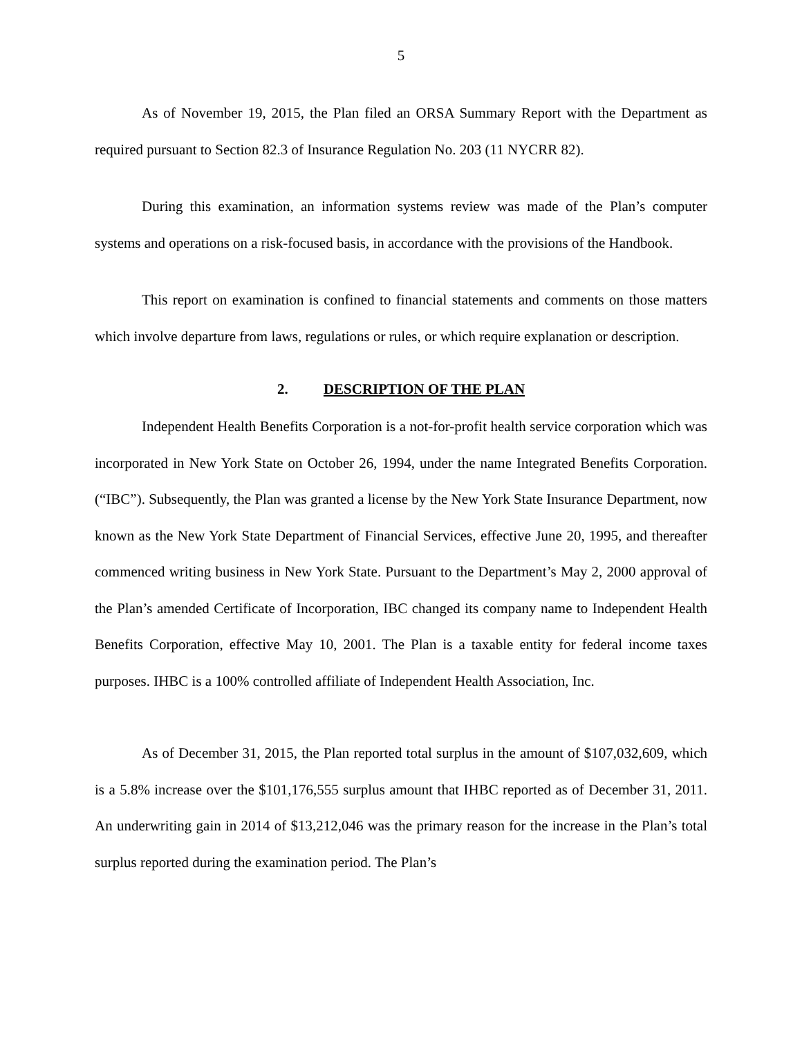5
As of November 19, 2015, the Plan filed an ORSA Summary Report with the Department as required pursuant to Section 82.3 of Insurance Regulation No. 203 (11 NYCRR 82).
During this examination, an information systems review was made of the Plan’s computer systems and operations on a risk-focused basis, in accordance with the provisions of the Handbook.
This report on examination is confined to financial statements and comments on those matters which involve departure from laws, regulations or rules, or which require explanation or description.
2. DESCRIPTION OF THE PLAN
Independent Health Benefits Corporation is a not-for-profit health service corporation which was incorporated in New York State on October 26, 1994, under the name Integrated Benefits Corporation. (“IBC”). Subsequently, the Plan was granted a license by the New York State Insurance Department, now known as the New York State Department of Financial Services, effective June 20, 1995, and thereafter commenced writing business in New York State. Pursuant to the Department’s May 2, 2000 approval of the Plan’s amended Certificate of Incorporation, IBC changed its company name to Independent Health Benefits Corporation, effective May 10, 2001. The Plan is a taxable entity for federal income taxes purposes. IHBC is a 100% controlled affiliate of Independent Health Association, Inc.
As of December 31, 2015, the Plan reported total surplus in the amount of $107,032,609, which is a 5.8% increase over the $101,176,555 surplus amount that IHBC reported as of December 31, 2011. An underwriting gain in 2014 of $13,212,046 was the primary reason for the increase in the Plan’s total surplus reported during the examination period. The Plan’s